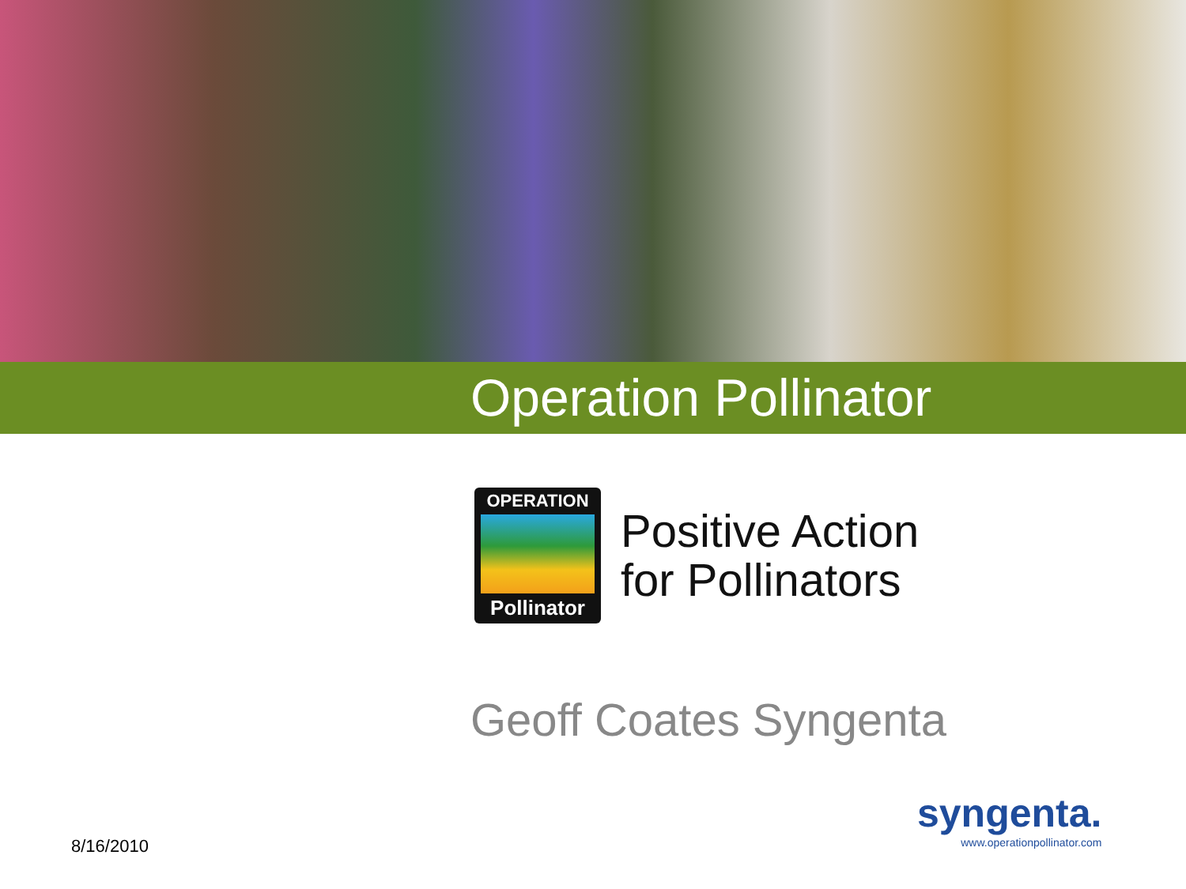Operation Pollinator
OPERATION
Pollinator
Positive Action
for Pollinators
Geoff Coates Syngenta
8/16/2010
syngenta.
www.operationpollinator.com